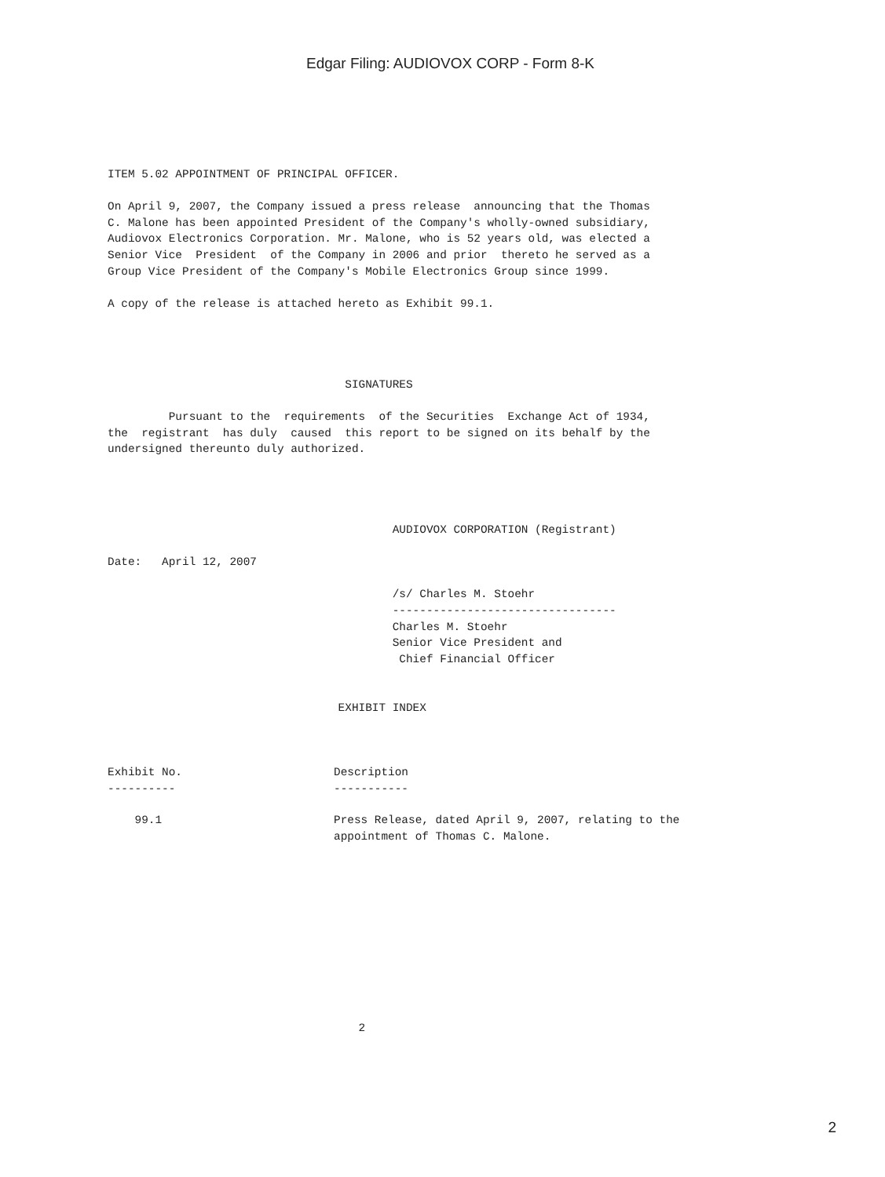Edgar Filing: AUDIOVOX CORP - Form 8-K
ITEM 5.02 APPOINTMENT OF PRINCIPAL OFFICER.

On April 9, 2007, the Company issued a press release  announcing that the Thomas
C. Malone has been appointed President of the Company's wholly-owned subsidiary,
Audiovox Electronics Corporation. Mr. Malone, who is 52 years old, was elected a
Senior Vice  President  of the Company in 2006 and prior  thereto he served as a
Group Vice President of the Company's Mobile Electronics Group since 1999.

A copy of the release is attached hereto as Exhibit 99.1.




                                   SIGNATURES

         Pursuant to the  requirements  of the Securities  Exchange Act of 1934,
the  registrant  has duly  caused  this report to be signed on its behalf by the
undersigned thereunto duly authorized.




                                          AUDIOVOX CORPORATION (Registrant)

Date:   April 12, 2007

                                          /s/ Charles M. Stoehr
                                          ---------------------------------
                                          Charles M. Stoehr
                                          Senior Vice President and
                                           Chief Financial Officer


                                  EXHIBIT INDEX
| Exhibit No. ---------- | Description ----------- |
| --- | --- |
| 99.1 | Press Release, dated April 9, 2007, relating to the appointment of Thomas C. Malone. |
                                     2
2